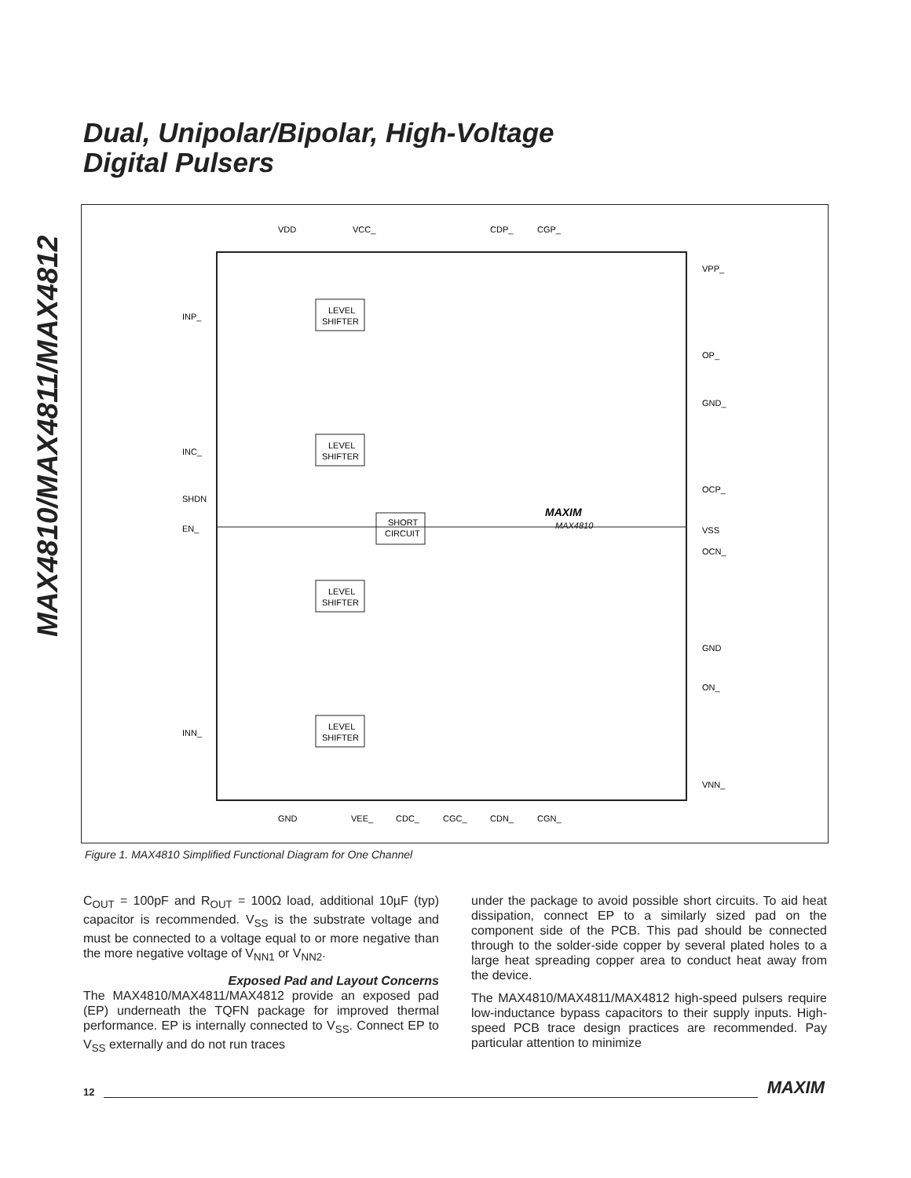Dual, Unipolar/Bipolar, High-Voltage
Digital Pulsers
MAX4810/MAX4811/MAX4812
VDD
VCC_
CDP_
CGP_
VPP_
OP_
GND_
OCP_
VSS
OCN_
GND
ON_
VNN_
INP_
INC_
SHDN
EN_
INN_
LEVEL
SHIFTER
LEVEL
SHIFTER
SHORT
CIRCUIT
LEVEL
SHIFTER
LEVEL
SHIFTER
MAXIM
MAX4810
GND
VEE_
CDC_
CGC_
CDN_
CGN_
Figure 1. MAX4810 Simplified Functional Diagram for One Channel
C<sub>OUT</sub> = 100pF and R<sub>OUT</sub> = 100Ω load, additional 10µF (typ) capacitor is recommended. V<sub>SS</sub> is the substrate voltage and must be connected to a voltage equal to or more negative than the more negative voltage of V<sub>NN1</sub> or V<sub>NN2</sub>.
Exposed Pad and Layout Concerns
The MAX4810/MAX4811/MAX4812 provide an exposed pad (EP) underneath the TQFN package for improved thermal performance. EP is internally connected to V<sub>SS</sub>. Connect EP to V<sub>SS</sub> externally and do not run traces
under the package to avoid possible short circuits. To aid heat dissipation, connect EP to a similarly sized pad on the component side of the PCB. This pad should be connected through to the solder-side copper by several plated holes to a large heat spreading copper area to conduct heat away from the device.
The MAX4810/MAX4811/MAX4812 high-speed pulsers require low-inductance bypass capacitors to their supply inputs. High-speed PCB trace design practices are recommended. Pay particular attention to minimize
12 MAXIM